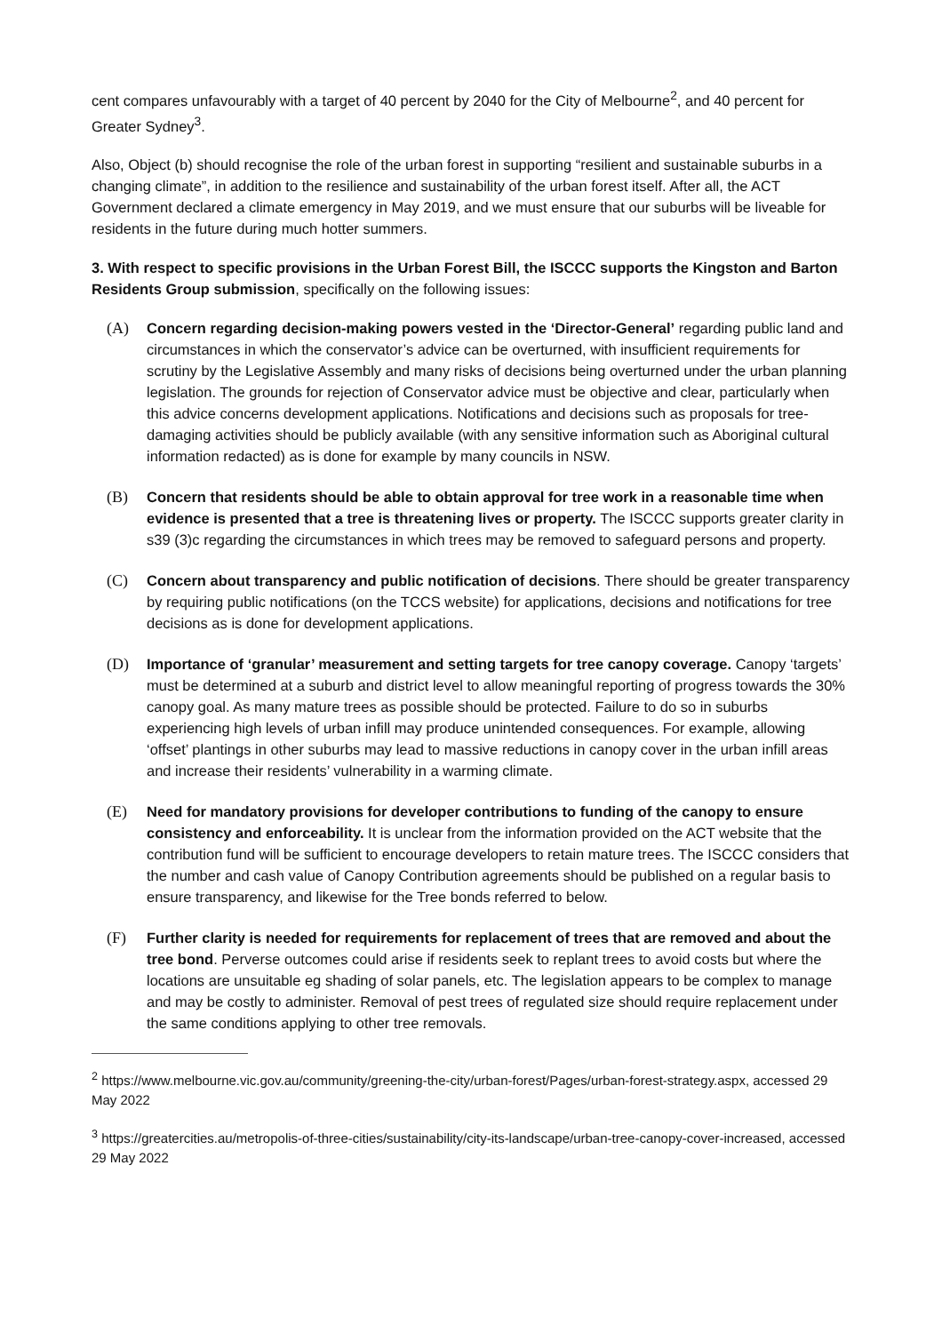cent compares unfavourably with a target of 40 percent by 2040 for the City of Melbourne<sup>2</sup>, and 40 percent for Greater Sydney<sup>3</sup>.
Also, Object (b) should recognise the role of the urban forest in supporting “resilient and sustainable suburbs in a changing climate”, in addition to the resilience and sustainability of the urban forest itself. After all, the ACT Government declared a climate emergency in May 2019, and we must ensure that our suburbs will be liveable for residents in the future during much hotter summers.
3. With respect to specific provisions in the Urban Forest Bill, the ISCCC supports the Kingston and Barton Residents Group submission, specifically on the following issues:
(A) Concern regarding decision-making powers vested in the ‘Director-General’ regarding public land and circumstances in which the conservator’s advice can be overturned, with insufficient requirements for scrutiny by the Legislative Assembly and many risks of decisions being overturned under the urban planning legislation. The grounds for rejection of Conservator advice must be objective and clear, particularly when this advice concerns development applications. Notifications and decisions such as proposals for tree-damaging activities should be publicly available (with any sensitive information such as Aboriginal cultural information redacted) as is done for example by many councils in NSW.
(B) Concern that residents should be able to obtain approval for tree work in a reasonable time when evidence is presented that a tree is threatening lives or property. The ISCCC supports greater clarity in s39 (3)c regarding the circumstances in which trees may be removed to safeguard persons and property.
(C) Concern about transparency and public notification of decisions. There should be greater transparency by requiring public notifications (on the TCCS website) for applications, decisions and notifications for tree decisions as is done for development applications.
(D) Importance of ‘granular’ measurement and setting targets for tree canopy coverage. Canopy ‘targets’ must be determined at a suburb and district level to allow meaningful reporting of progress towards the 30% canopy goal. As many mature trees as possible should be protected. Failure to do so in suburbs experiencing high levels of urban infill may produce unintended consequences. For example, allowing ‘offset’ plantings in other suburbs may lead to massive reductions in canopy cover in the urban infill areas and increase their residents’ vulnerability in a warming climate.
(E) Need for mandatory provisions for developer contributions to funding of the canopy to ensure consistency and enforceability. It is unclear from the information provided on the ACT website that the contribution fund will be sufficient to encourage developers to retain mature trees. The ISCCC considers that the number and cash value of Canopy Contribution agreements should be published on a regular basis to ensure transparency, and likewise for the Tree bonds referred to below.
(F) Further clarity is needed for requirements for replacement of trees that are removed and about the tree bond. Perverse outcomes could arise if residents seek to replant trees to avoid costs but where the locations are unsuitable eg shading of solar panels, etc. The legislation appears to be complex to manage and may be costly to administer. Removal of pest trees of regulated size should require replacement under the same conditions applying to other tree removals.
<sup>2</sup> https://www.melbourne.vic.gov.au/community/greening-the-city/urban-forest/Pages/urban-forest-strategy.aspx, accessed 29 May 2022
<sup>3</sup> https://greatercities.au/metropolis-of-three-cities/sustainability/city-its-landscape/urban-tree-canopy-cover-increased, accessed 29 May 2022